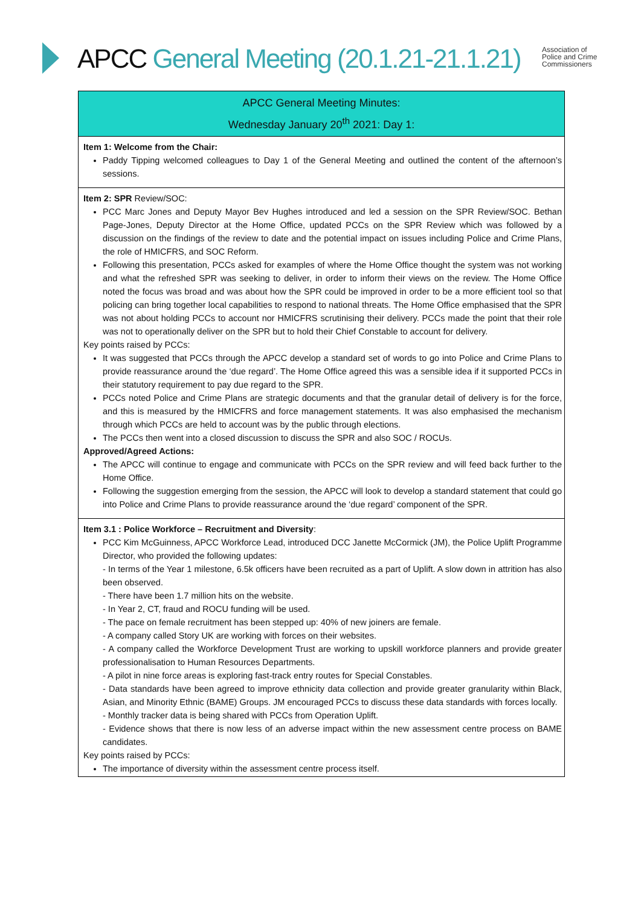APCC General Meeting (20.1.21-21.1.21)
Association of
Police and Crime
Commissioners
| APCC General Meeting Minutes: Wednesday January 20<sup>th</sup> 2021: Day 1: |
| Item 1: Welcome from the Chair: Paddy Tipping welcomed colleagues to Day 1 of the General Meeting and outlined the content of the afternoon’s sessions. |
| Item 2: SPR Review/SOC: PCC Marc Jones and Deputy Mayor Bev Hughes introduced and led a session on the SPR Review/SOC. Bethan Page-Jones, Deputy Director at the Home Office, updated PCCs on the SPR Review which was followed by a discussion on the findings of the review to date and the potential impact on issues including Police and Crime Plans, the role of HMICFRS, and SOC Reform. Following this presentation, PCCs asked for examples of where the Home Office thought the system was not working and what the refreshed SPR was seeking to deliver, in order to inform their views on the review. The Home Office noted the focus was broad and was about how the SPR could be improved in order to be a more efficient tool so that policing can bring together local capabilities to respond to national threats. The Home Office emphasised that the SPR was not about holding PCCs to account nor HMICFRS scrutinising their delivery. PCCs made the point that their role was not to operationally deliver on the SPR but to hold their Chief Constable to account for delivery. Key points raised by PCCs: It was suggested that PCCs through the APCC develop a standard set of words to go into Police and Crime Plans to provide reassurance around the ‘due regard’. The Home Office agreed this was a sensible idea if it supported PCCs in their statutory requirement to pay due regard to the SPR. PCCs noted Police and Crime Plans are strategic documents and that the granular detail of delivery is for the force, and this is measured by the HMICFRS and force management statements. It was also emphasised the mechanism through which PCCs are held to account was by the public through elections. The PCCs then went into a closed discussion to discuss the SPR and also SOC / ROCUs. Approved/Agreed Actions: The APCC will continue to engage and communicate with PCCs on the SPR review and will feed back further to the Home Office. Following the suggestion emerging from the session, the APCC will look to develop a standard statement that could go into Police and Crime Plans to provide reassurance around the ‘due regard’ component of the SPR. |
| Item 3.1 : Police Workforce – Recruitment and Diversity : PCC Kim McGuinness, APCC Workforce Lead, introduced DCC Janette McCormick (JM), the Police Uplift Programme Director, who provided the following updates: - In terms of the Year 1 milestone, 6.5k officers have been recruited as a part of Uplift. A slow down in attrition has also been observed. - There have been 1.7 million hits on the website. - In Year 2, CT, fraud and ROCU funding will be used. - The pace on female recruitment has been stepped up: 40% of new joiners are female. - A company called Story UK are working with forces on their websites. - A company called the Workforce Development Trust are working to upskill workforce planners and provide greater professionalisation to Human Resources Departments. - A pilot in nine force areas is exploring fast-track entry routes for Special Constables. - Data standards have been agreed to improve ethnicity data collection and provide greater granularity within Black, Asian, and Minority Ethnic (BAME) Groups. JM encouraged PCCs to discuss these data standards with forces locally. - Monthly tracker data is being shared with PCCs from Operation Uplift. - Evidence shows that there is now less of an adverse impact within the new assessment centre process on BAME candidates. Key points raised by PCCs: The importance of diversity within the assessment centre process itself. |